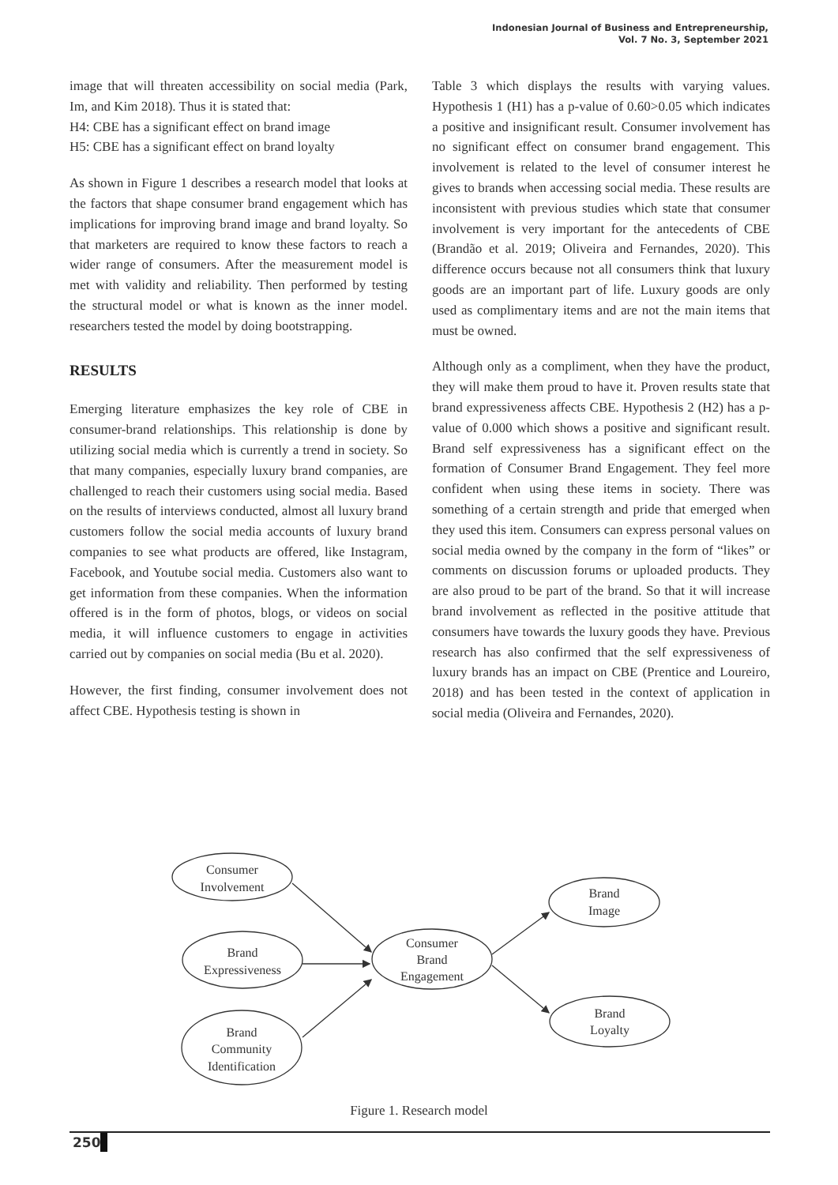Indonesian Journal of Business and Entrepreneurship,
Vol. 7 No. 3, September 2021
image that will threaten accessibility on social media (Park, Im, and Kim 2018). Thus it is stated that:
H4: CBE has a significant effect on brand image
H5: CBE has a significant effect on brand loyalty
As shown in Figure 1 describes a research model that looks at the factors that shape consumer brand engagement which has implications for improving brand image and brand loyalty. So that marketers are required to know these factors to reach a wider range of consumers. After the measurement model is met with validity and reliability. Then performed by testing the structural model or what is known as the inner model. researchers tested the model by doing bootstrapping.
RESULTS
Emerging literature emphasizes the key role of CBE in consumer-brand relationships. This relationship is done by utilizing social media which is currently a trend in society. So that many companies, especially luxury brand companies, are challenged to reach their customers using social media. Based on the results of interviews conducted, almost all luxury brand customers follow the social media accounts of luxury brand companies to see what products are offered, like Instagram, Facebook, and Youtube social media. Customers also want to get information from these companies. When the information offered is in the form of photos, blogs, or videos on social media, it will influence customers to engage in activities carried out by companies on social media (Bu et al. 2020).
However, the first finding, consumer involvement does not affect CBE. Hypothesis testing is shown in
Table 3 which displays the results with varying values. Hypothesis 1 (H1) has a p-value of 0.60>0.05 which indicates a positive and insignificant result. Consumer involvement has no significant effect on consumer brand engagement. This involvement is related to the level of consumer interest he gives to brands when accessing social media. These results are inconsistent with previous studies which state that consumer involvement is very important for the antecedents of CBE (Brandão et al. 2019; Oliveira and Fernandes, 2020). This difference occurs because not all consumers think that luxury goods are an important part of life. Luxury goods are only used as complimentary items and are not the main items that must be owned.
Although only as a compliment, when they have the product, they will make them proud to have it. Proven results state that brand expressiveness affects CBE. Hypothesis 2 (H2) has a p-value of 0.000 which shows a positive and significant result. Brand self expressiveness has a significant effect on the formation of Consumer Brand Engagement. They feel more confident when using these items in society. There was something of a certain strength and pride that emerged when they used this item. Consumers can express personal values on social media owned by the company in the form of “likes” or comments on discussion forums or uploaded products. They are also proud to be part of the brand. So that it will increase brand involvement as reflected in the positive attitude that consumers have towards the luxury goods they have. Previous research has also confirmed that the self expressiveness of luxury brands has an impact on CBE (Prentice and Loureiro, 2018) and has been tested in the context of application in social media (Oliveira and Fernandes, 2020).
Consumer
Involvement
Brand
Expressiveness
Brand
Community
Identification
Consumer
Brand
Engagement
Brand
Image
Brand
Loyalty
Figure 1. Research model
250